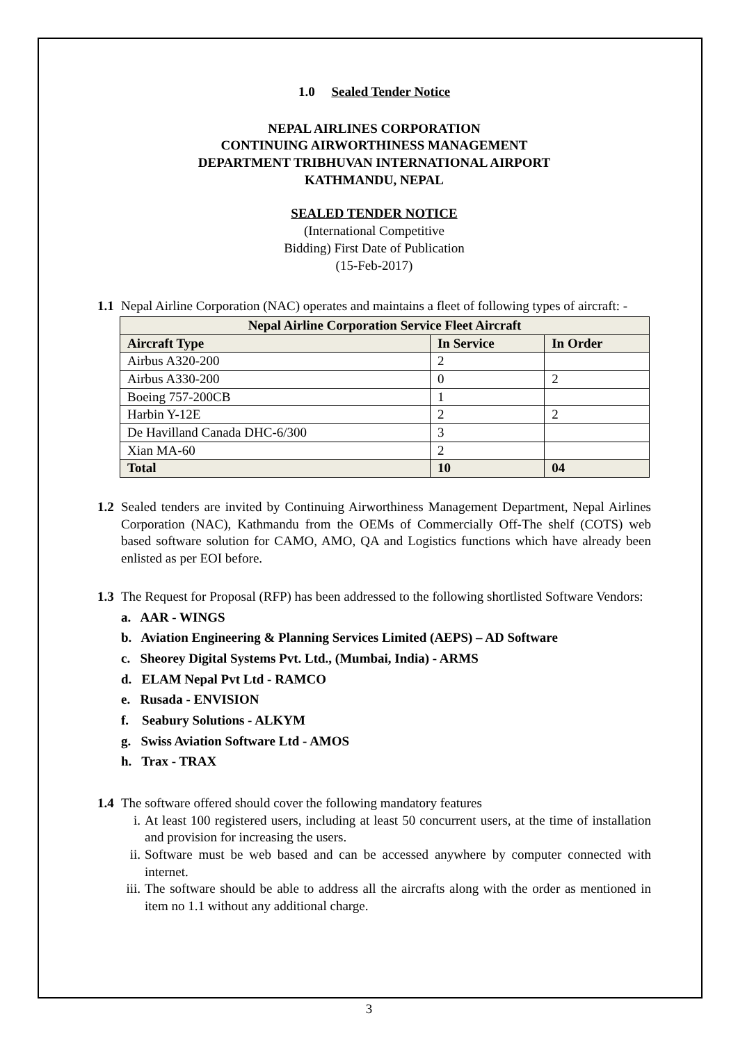1.0 Sealed Tender Notice
NEPAL AIRLINES CORPORATION
CONTINUING AIRWORTHINESS MANAGEMENT
DEPARTMENT TRIBHUVAN INTERNATIONAL AIRPORT
KATHMANDU, NEPAL
SEALED TENDER NOTICE
(International Competitive
Bidding) First Date of Publication
(15-Feb-2017)
1.1
Nepal Airline Corporation (NAC) operates and maintains a fleet of following types of aircraft: -
| Nepal Airline Corporation Service Fleet Aircraft | | |
| --- | --- | --- |
| Aircraft Type | In Service | In Order |
| Airbus A320-200 | 2 | |
| Airbus A330-200 | 0 | 2 |
| Boeing 757-200CB | 1 | |
| Harbin Y-12E | 2 | 2 |
| De Havilland Canada DHC-6/300 | 3 | |
| Xian MA-60 | 2 | |
| Total | 10 | 04 |
1.2
Sealed tenders are invited by Continuing Airworthiness Management Department, Nepal Airlines Corporation (NAC), Kathmandu from the OEMs of Commercially Off-The shelf (COTS) web based software solution for CAMO, AMO, QA and Logistics functions which have already been enlisted as per EOI before.
1.3
The Request for Proposal (RFP) has been addressed to the following shortlisted Software Vendors:
a. AAR - WINGS
b. Aviation Engineering & Planning Services Limited (AEPS) – AD Software
c. Sheorey Digital Systems Pvt. Ltd., (Mumbai, India) - ARMS
d. ELAM Nepal Pvt Ltd - RAMCO
e. Rusada - ENVISION
f. Seabury Solutions - ALKYM
g. Swiss Aviation Software Ltd - AMOS
h. Trax - TRAX
1.4
The software offered should cover the following mandatory features
i. At least 100 registered users, including at least 50 concurrent users, at the time of installation and provision for increasing the users.
ii. Software must be web based and can be accessed anywhere by computer connected with internet.
iii. The software should be able to address all the aircrafts along with the order as mentioned in item no 1.1 without any additional charge.
3